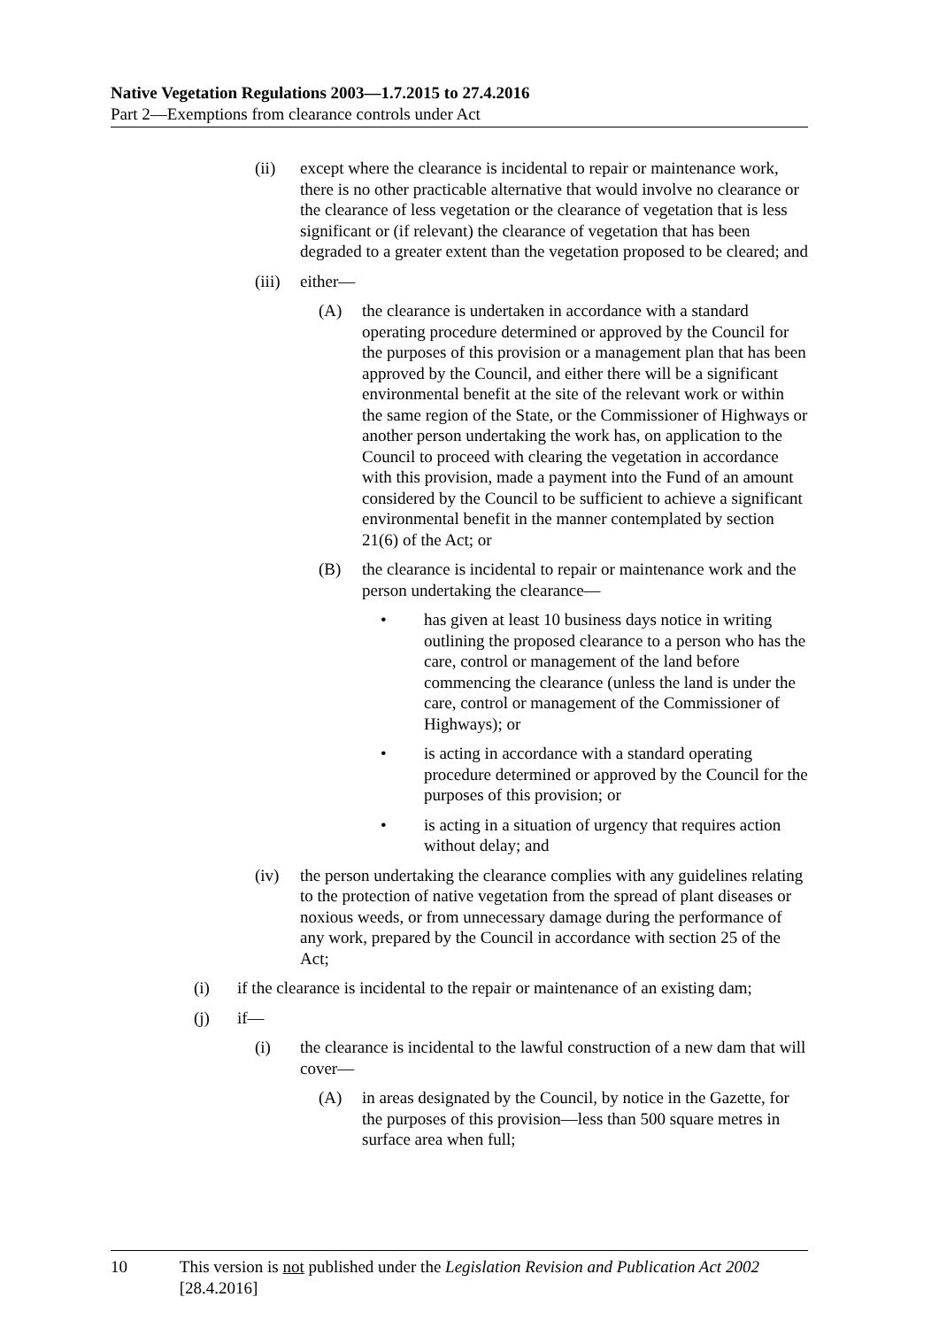Native Vegetation Regulations 2003—1.7.2015 to 27.4.2016
Part 2—Exemptions from clearance controls under Act
(ii) except where the clearance is incidental to repair or maintenance work, there is no other practicable alternative that would involve no clearance or the clearance of less vegetation or the clearance of vegetation that is less significant or (if relevant) the clearance of vegetation that has been degraded to a greater extent than the vegetation proposed to be cleared; and
(iii) either—
(A) the clearance is undertaken in accordance with a standard operating procedure determined or approved by the Council for the purposes of this provision or a management plan that has been approved by the Council, and either there will be a significant environmental benefit at the site of the relevant work or within the same region of the State, or the Commissioner of Highways or another person undertaking the work has, on application to the Council to proceed with clearing the vegetation in accordance with this provision, made a payment into the Fund of an amount considered by the Council to be sufficient to achieve a significant environmental benefit in the manner contemplated by section 21(6) of the Act; or
(B) the clearance is incidental to repair or maintenance work and the person undertaking the clearance—
• has given at least 10 business days notice in writing outlining the proposed clearance to a person who has the care, control or management of the land before commencing the clearance (unless the land is under the care, control or management of the Commissioner of Highways); or
• is acting in accordance with a standard operating procedure determined or approved by the Council for the purposes of this provision; or
• is acting in a situation of urgency that requires action without delay; and
(iv) the person undertaking the clearance complies with any guidelines relating to the protection of native vegetation from the spread of plant diseases or noxious weeds, or from unnecessary damage during the performance of any work, prepared by the Council in accordance with section 25 of the Act;
(i) if the clearance is incidental to the repair or maintenance of an existing dam;
(j) if—
(i) the clearance is incidental to the lawful construction of a new dam that will cover—
(A) in areas designated by the Council, by notice in the Gazette, for the purposes of this provision—less than 500 square metres in surface area when full;
10 This version is not published under the Legislation Revision and Publication Act 2002 [28.4.2016]